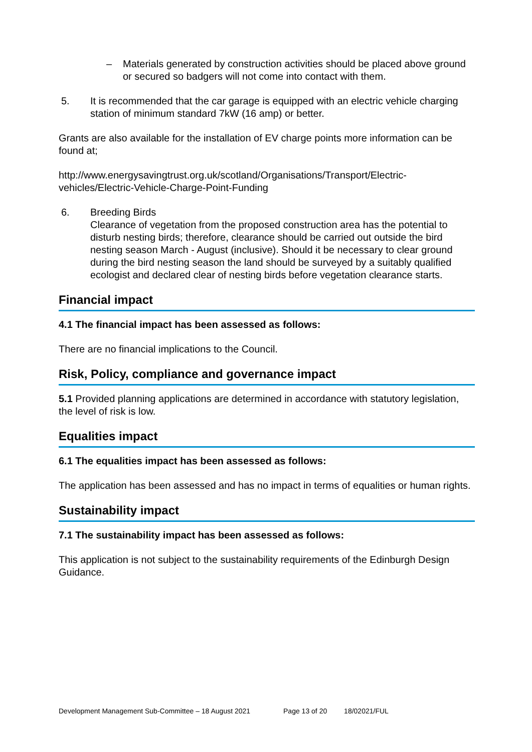– Materials generated by construction activities should be placed above ground or secured so badgers will not come into contact with them.
5. It is recommended that the car garage is equipped with an electric vehicle charging station of minimum standard 7kW (16 amp) or better.
Grants are also available for the installation of EV charge points more information can be found at;
http://www.energysavingtrust.org.uk/scotland/Organisations/Transport/Electric-vehicles/Electric-Vehicle-Charge-Point-Funding
6. Breeding Birds
Clearance of vegetation from the proposed construction area has the potential to disturb nesting birds; therefore, clearance should be carried out outside the bird nesting season March - August (inclusive). Should it be necessary to clear ground during the bird nesting season the land should be surveyed by a suitably qualified ecologist and declared clear of nesting birds before vegetation clearance starts.
Financial impact
4.1 The financial impact has been assessed as follows:
There are no financial implications to the Council.
Risk, Policy, compliance and governance impact
5.1 Provided planning applications are determined in accordance with statutory legislation, the level of risk is low.
Equalities impact
6.1 The equalities impact has been assessed as follows:
The application has been assessed and has no impact in terms of equalities or human rights.
Sustainability impact
7.1 The sustainability impact has been assessed as follows:
This application is not subject to the sustainability requirements of the Edinburgh Design Guidance.
Development Management Sub-Committee – 18 August 2021 Page 13 of 20 18/02021/FUL